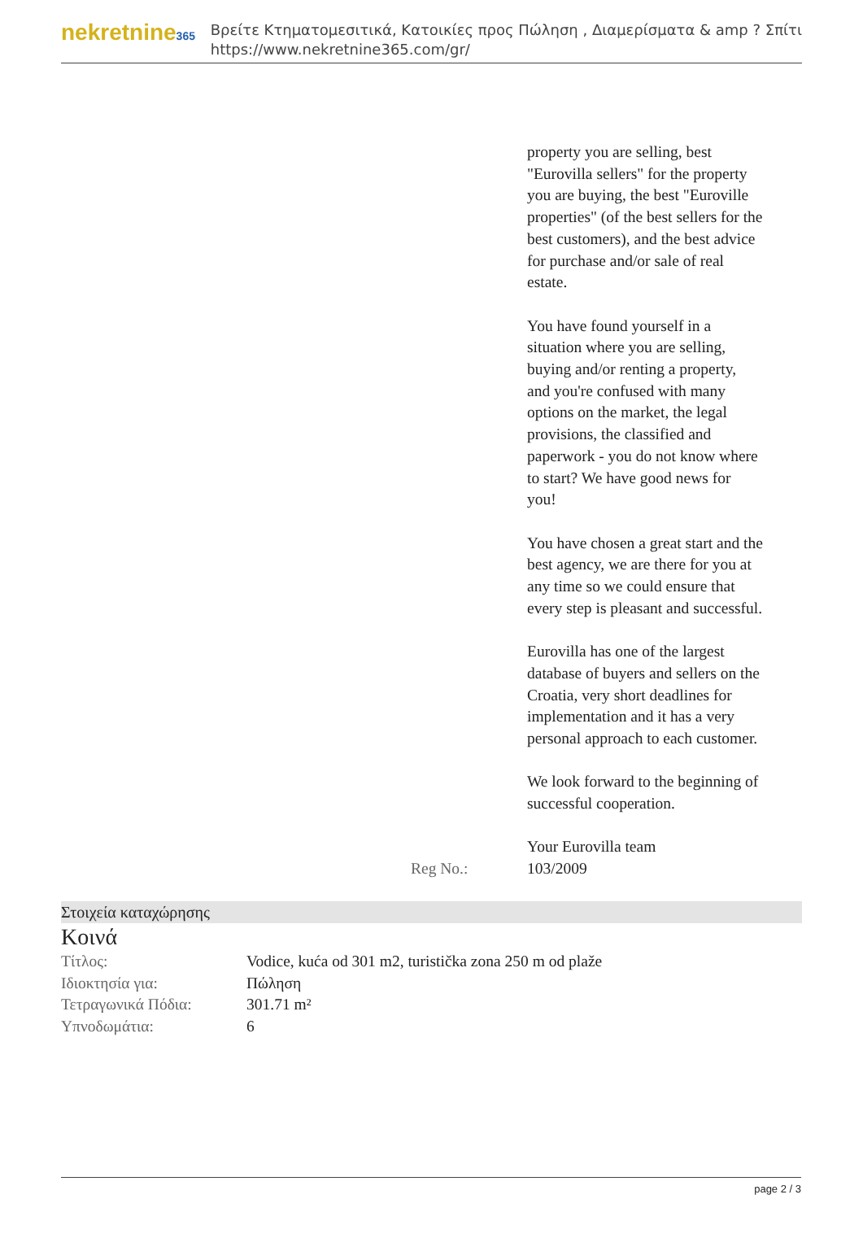nekretnine365
Βρείτε Κτηματομεσιτικά, Κατοικίες προς Πώληση , Διαμερίσματα & amp ? Σπίτι
https://www.nekretnine365.com/gr/
property you are selling, best "Eurovilla sellers" for the property you are buying, the best "Euroville properties" (of the best sellers for the best customers), and the best advice for purchase and/or sale of real estate.
You have found yourself in a situation where you are selling, buying and/or renting a property, and you're confused with many options on the market, the legal provisions, the classified and paperwork - you do not know where to start? We have good news for you!
You have chosen a great start and the best agency, we are there for you at any time so we could ensure that every step is pleasant and successful.
Eurovilla has one of the largest database of buyers and sellers on the Croatia, very short deadlines for implementation and it has a very personal approach to each customer.
We look forward to the beginning of successful cooperation.
Your Eurovilla team
Reg No.:
103/2009
Στοιχεία καταχώρησης
Κοινά
| Τίτλος: | Vodice, kuća od 301 m2, turistička zona 250 m od plaže |
| Ιδιοκτησία για: | Πώληση |
| Τετραγωνικά Πόδια: | 301.71 m² |
| Υπνοδωμάτια: | 6 |
page 2 / 3